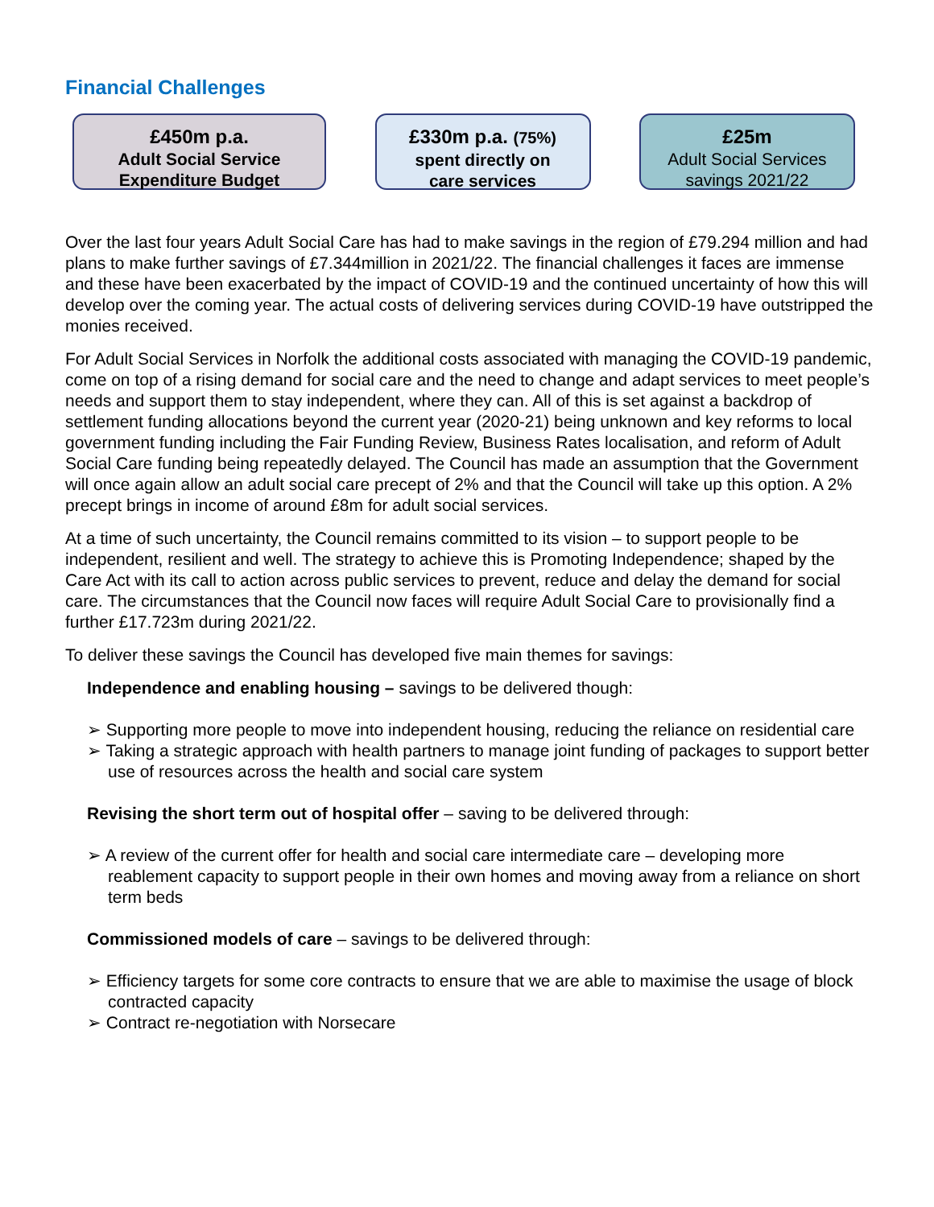Financial Challenges
£450m p.a.
Adult Social Service
Expenditure Budget
£330m p.a. (75%)
spent directly on
care services
£25m
Adult Social Services
savings 2021/22
Over the last four years Adult Social Care has had to make savings in the region of £79.294 million and had plans to make further savings of £7.344million in 2021/22. The financial challenges it faces are immense and these have been exacerbated by the impact of COVID-19 and the continued uncertainty of how this will develop over the coming year. The actual costs of delivering services during COVID-19 have outstripped the monies received.
For Adult Social Services in Norfolk the additional costs associated with managing the COVID-19 pandemic, come on top of a rising demand for social care and the need to change and adapt services to meet people’s needs and support them to stay independent, where they can. All of this is set against a backdrop of settlement funding allocations beyond the current year (2020-21) being unknown and key reforms to local government funding including the Fair Funding Review, Business Rates localisation, and reform of Adult Social Care funding being repeatedly delayed. The Council has made an assumption that the Government will once again allow an adult social care precept of 2% and that the Council will take up this option. A 2% precept brings in income of around £8m for adult social services.
At a time of such uncertainty, the Council remains committed to its vision – to support people to be independent, resilient and well. The strategy to achieve this is Promoting Independence; shaped by the Care Act with its call to action across public services to prevent, reduce and delay the demand for social care. The circumstances that the Council now faces will require Adult Social Care to provisionally find a further £17.723m during 2021/22.
To deliver these savings the Council has developed five main themes for savings:
Independence and enabling housing – savings to be delivered though:
➢ Supporting more people to move into independent housing, reducing the reliance on residential care
➢ Taking a strategic approach with health partners to manage joint funding of packages to support better use of resources across the health and social care system
Revising the short term out of hospital offer – saving to be delivered through:
➢ A review of the current offer for health and social care intermediate care – developing more reablement capacity to support people in their own homes and moving away from a reliance on short term beds
Commissioned models of care – savings to be delivered through:
➢ Efficiency targets for some core contracts to ensure that we are able to maximise the usage of block contracted capacity
➢ Contract re-negotiation with Norsecare